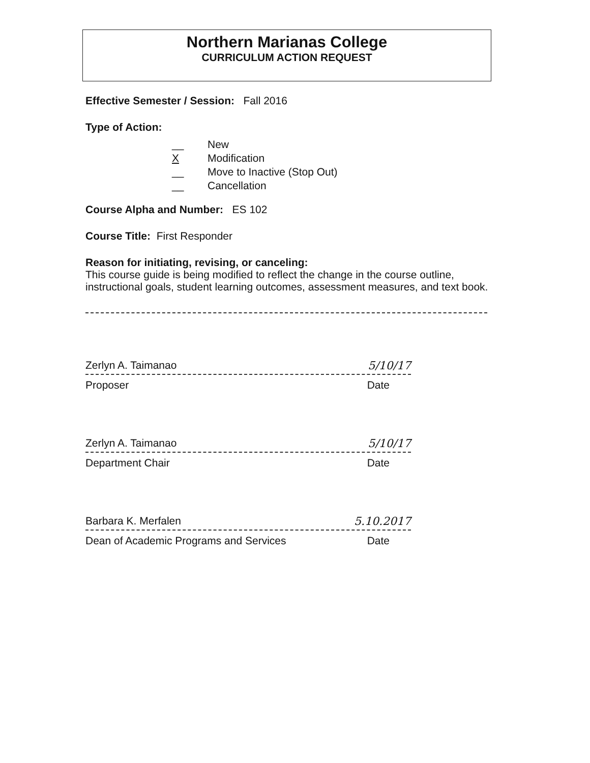Northern Marianas College
CURRICULUM ACTION REQUEST
Effective Semester / Session: Fall 2016
Type of Action:
__ New
X Modification
__ Move to Inactive (Stop Out)
__ Cancellation
Course Alpha and Number: ES 102
Course Title: First Responder
Reason for initiating, revising, or canceling:
This course guide is being modified to reflect the change in the course outline, instructional goals, student learning outcomes, assessment measures, and text book.
Zerlyn A. Taimanao 5/10/17
Proposer Date
Zerlyn A. Taimanao 5/10/17
Department Chair Date
Barbara K. Merfalen 5.10.2017
Dean of Academic Programs and Services Date